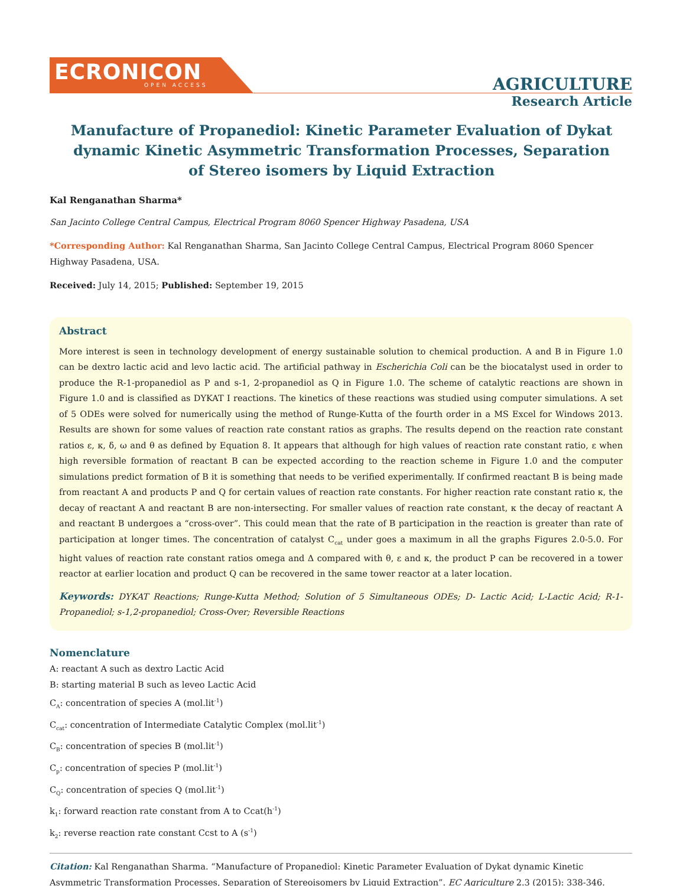ECRONICON
OPEN ACCESS
AGRICULTURE
Research Article
Manufacture of Propanediol: Kinetic Parameter Evaluation of Dykat dynamic Kinetic Asymmetric Transformation Processes, Separation of Stereo isomers by Liquid Extraction
Kal Renganathan Sharma*
San Jacinto College Central Campus, Electrical Program 8060 Spencer Highway Pasadena, USA
*Corresponding Author: Kal Renganathan Sharma, San Jacinto College Central Campus, Electrical Program 8060 Spencer Highway Pasadena, USA.
Received: July 14, 2015; Published: September 19, 2015
Abstract
More interest is seen in technology development of energy sustainable solution to chemical production. A and B in Figure 1.0 can be dextro lactic acid and levo lactic acid. The artificial pathway in Escherichia Coli can be the biocatalyst used in order to produce the R-1-propanediol as P and s-1, 2-propanediol as Q in Figure 1.0. The scheme of catalytic reactions are shown in Figure 1.0 and is classified as DYKAT I reactions. The kinetics of these reactions was studied using computer simulations. A set of 5 ODEs were solved for numerically using the method of Runge-Kutta of the fourth order in a MS Excel for Windows 2013. Results are shown for some values of reaction rate constant ratios as graphs. The results depend on the reaction rate constant ratios ε, κ, δ, ω and θ as defined by Equation 8. It appears that although for high values of reaction rate constant ratio, ε when high reversible formation of reactant B can be expected according to the reaction scheme in Figure 1.0 and the computer simulations predict formation of B it is something that needs to be verified experimentally. If confirmed reactant B is being made from reactant A and products P and Q for certain values of reaction rate constants. For higher reaction rate constant ratio κ, the decay of reactant A and reactant B are non-intersecting. For smaller values of reaction rate constant, κ the decay of reactant A and reactant B undergoes a “cross-over”. This could mean that the rate of B participation in the reaction is greater than rate of participation at longer times. The concentration of catalyst C<sub>cat</sub> under goes a maximum in all the graphs Figures 2.0-5.0. For hight values of reaction rate constant ratios omega and Δ compared with θ, ε and κ, the product P can be recovered in a tower reactor at earlier location and product Q can be recovered in the same tower reactor at a later location.
Keywords: DYKAT Reactions; Runge-Kutta Method; Solution of 5 Simultaneous ODEs; D- Lactic Acid; L-Lactic Acid; R-1-Propanediol; s-1,2-propanediol; Cross-Over; Reversible Reactions
Nomenclature
A: reactant A such as dextro Lactic Acid
B: starting material B such as leveo Lactic Acid
C<sub>A</sub>: concentration of species A (mol.lit<sup>-1</sup>)
C<sub>cat</sub>: concentration of Intermediate Catalytic Complex (mol.lit<sup>-1</sup>)
C<sub>B</sub>: concentration of species B (mol.lit<sup>-1</sup>)
C<sub>p</sub>: concentration of species P (mol.lit<sup>-1</sup>)
C<sub>Q</sub>: concentration of species Q (mol.lit<sup>-1</sup>)
k<sub>1</sub>: forward reaction rate constant from A to Ccat(h<sup>-1</sup>)
k<sub>2</sub>: reverse reaction rate constant Ccst to A (s<sup>-1</sup>)
Citation: Kal Renganathan Sharma. “Manufacture of Propanediol: Kinetic Parameter Evaluation of Dykat dynamic Kinetic Asymmetric Transformation Processes, Separation of Stereoisomers by Liquid Extraction”. EC Agriculture 2.3 (2015): 338-346.